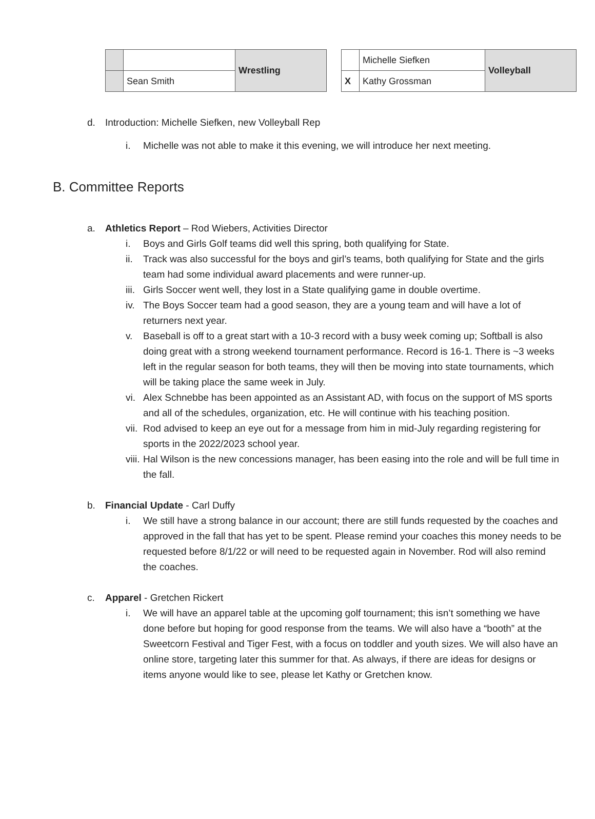| | | Wrestling |
| | Sean Smith | |
| | Michelle Siefken | Volleyball |
| X | Kathy Grossman | |
d. Introduction: Michelle Siefken, new Volleyball Rep
i. Michelle was not able to make it this evening, we will introduce her next meeting.
B. Committee Reports
a. Athletics Report – Rod Wiebers, Activities Director
i. Boys and Girls Golf teams did well this spring, both qualifying for State.
ii. Track was also successful for the boys and girl’s teams, both qualifying for State and the girls team had some individual award placements and were runner-up.
iii. Girls Soccer went well, they lost in a State qualifying game in double overtime.
iv. The Boys Soccer team had a good season, they are a young team and will have a lot of returners next year.
v. Baseball is off to a great start with a 10-3 record with a busy week coming up; Softball is also doing great with a strong weekend tournament performance. Record is 16-1. There is ~3 weeks left in the regular season for both teams, they will then be moving into state tournaments, which will be taking place the same week in July.
vi. Alex Schnebbe has been appointed as an Assistant AD, with focus on the support of MS sports and all of the schedules, organization, etc. He will continue with his teaching position.
vii. Rod advised to keep an eye out for a message from him in mid-July regarding registering for sports in the 2022/2023 school year.
viii. Hal Wilson is the new concessions manager, has been easing into the role and will be full time in the fall.
b. Financial Update - Carl Duffy
i. We still have a strong balance in our account; there are still funds requested by the coaches and approved in the fall that has yet to be spent. Please remind your coaches this money needs to be requested before 8/1/22 or will need to be requested again in November. Rod will also remind the coaches.
c. Apparel - Gretchen Rickert
i. We will have an apparel table at the upcoming golf tournament; this isn’t something we have done before but hoping for good response from the teams. We will also have a “booth” at the Sweetcorn Festival and Tiger Fest, with a focus on toddler and youth sizes. We will also have an online store, targeting later this summer for that. As always, if there are ideas for designs or items anyone would like to see, please let Kathy or Gretchen know.